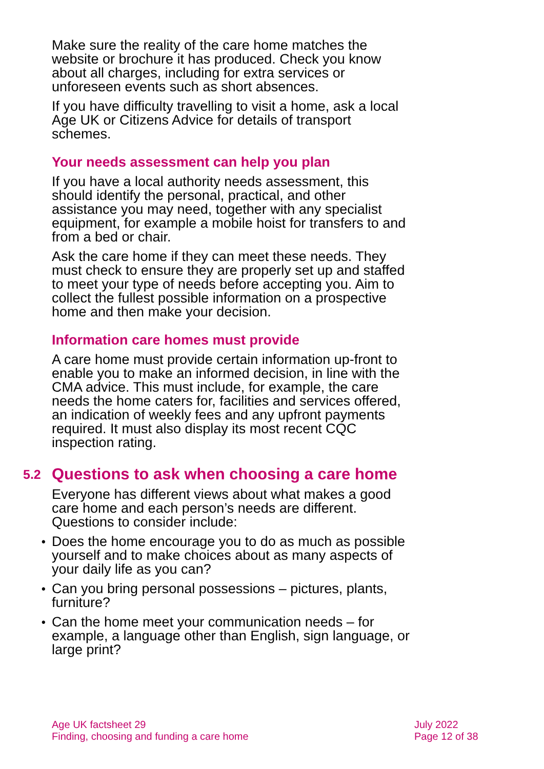Make sure the reality of the care home matches the website or brochure it has produced. Check you know about all charges, including for extra services or unforeseen events such as short absences.
If you have difficulty travelling to visit a home, ask a local Age UK or Citizens Advice for details of transport schemes.
Your needs assessment can help you plan
If you have a local authority needs assessment, this should identify the personal, practical, and other assistance you may need, together with any specialist equipment, for example a mobile hoist for transfers to and from a bed or chair.
Ask the care home if they can meet these needs. They must check to ensure they are properly set up and staffed to meet your type of needs before accepting you. Aim to collect the fullest possible information on a prospective home and then make your decision.
Information care homes must provide
A care home must provide certain information up-front to enable you to make an informed decision, in line with the CMA advice. This must include, for example, the care needs the home caters for, facilities and services offered, an indication of weekly fees and any upfront payments required. It must also display its most recent CQC inspection rating.
5.2 Questions to ask when choosing a care home
Everyone has different views about what makes a good care home and each person’s needs are different. Questions to consider include:
• Does the home encourage you to do as much as possible yourself and to make choices about as many aspects of your daily life as you can?
• Can you bring personal possessions – pictures, plants, furniture?
• Can the home meet your communication needs – for example, a language other than English, sign language, or large print?
Age UK factsheet 29
Finding, choosing and funding a care home
July 2022
Page 12 of 38